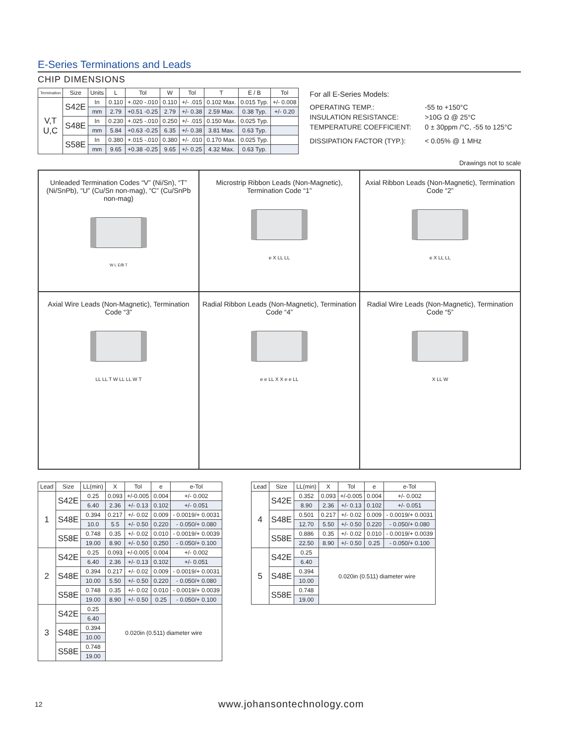E-Series Terminations and Leads
CHIP DIMENSIONS
| Termination | Size | Units | L | Tol | W | Tol | T | E / B | Tol |
| --- | --- | --- | --- | --- | --- | --- | --- | --- | --- |
| V,T U,C | S42E | In | 0.110 | +.020 -.010 | 0.110 | +/- .015 | 0.102 Max. | 0.015 Typ. | +/- 0.008 |
| | | mm | 2.79 | +0.51 -0.25 | 2.79 | +/- 0.38 | 2.59 Max. | 0.38 Typ. | +/- 0.20 |
| | S48E | In | 0.230 | +.025 -.010 | 0.250 | +/- .015 | 0.150 Max. | 0.025 Typ. | |
| | | mm | 5.84 | +0.63 -0.25 | 6.35 | +/- 0.38 | 3.81 Max. | 0.63 Typ. | |
| | S58E | In | 0.380 | +.015 -.010 | 0.380 | +/- .010 | 0.170 Max. | 0.025 Typ. | |
| | | mm | 9.65 | +0.38 -0.25 | 9.65 | +/- 0.25 | 4.32 Max. | 0.63 Typ. | |
For all E-Series Models:
OPERATING TEMP.: -55 to +150°C
INSULATION RESISTANCE: >10G Ω @ 25°C
TEMPERATURE COEFFICIENT: 0 ± 30ppm /°C, -55 to 125°C
DISSIPATION FACTOR (TYP.): < 0.05% @ 1 MHz
Drawings not to scale
Unleaded Termination Codes “V” (Ni/Sn), “T” (Ni/SnPb), “U” (Cu/Sn non-mag), “C” (Cu/SnPb non-mag)
W L E/B T
Microstrip Ribbon Leads (Non-Magnetic), Termination Code “1”
e X LL LL
Axial Ribbon Leads (Non-Magnetic), Termination Code “2”
e X LL LL
Axial Wire Leads (Non-Magnetic), Termination Code “3”
LL LL T W LL LL W T
Radial Ribbon Leads (Non-Magnetic), Termination Code “4”
e e LL X X e e LL
Radial Wire Leads (Non-Magnetic), Termination Code “5”
X LL W
| Lead | Size | LL(min) | X | Tol | e | e-Tol |
| --- | --- | --- | --- | --- | --- | --- |
| 1 | S42E | 0.25 | 0.093 | +/-0.005 | 0.004 | +/- 0.002 |
| | | 6.40 | 2.36 | +/- 0.13 | 0.102 | +/- 0.051 |
| | S48E | 0.394 | 0.217 | +/- 0.02 | 0.009 | - 0.0019/+ 0.0031 |
| | | 10.0 | 5.5 | +/- 0.50 | 0.220 | - 0.050/+ 0.080 |
| | S58E | 0.748 | 0.35 | +/- 0.02 | 0.010 | - 0.0019/+ 0.0039 |
| | | 19.00 | 8.90 | +/- 0.50 | 0.250 | - 0.050/+ 0.100 |
| 2 | S42E | 0.25 | 0.093 | +/-0.005 | 0.004 | +/- 0.002 |
| | | 6.40 | 2.36 | +/- 0.13 | 0.102 | +/- 0.051 |
| | S48E | 0.394 | 0.217 | +/- 0.02 | 0.009 | - 0.0019/+ 0.0031 |
| | | 10.00 | 5.50 | +/- 0.50 | 0.220 | - 0.050/+ 0.080 |
| | S58E | 0.748 | 0.35 | +/- 0.02 | 0.010 | - 0.0019/+ 0.0039 |
| | | 19.00 | 8.90 | +/- 0.50 | 0.25 | - 0.050/+ 0.100 |
| 3 | S42E | 0.25 | 0.020in (0.511) diameter wire | | | |
| | | 6.40 | | | | |
| | S48E | 0.394 | | | | |
| | | 10.00 | | | | |
| | S58E | 0.748 | | | | |
| | | 19.00 | | | | |
| Lead | Size | LL(min) | X | Tol | e | e-Tol |
| --- | --- | --- | --- | --- | --- | --- |
| 4 | S42E | 0.352 | 0.093 | +/-0.005 | 0.004 | +/- 0.002 |
| | | 8.90 | 2.36 | +/- 0.13 | 0.102 | +/- 0.051 |
| | S48E | 0.501 | 0.217 | +/- 0.02 | 0.009 | - 0.0019/+ 0.0031 |
| | | 12.70 | 5.50 | +/- 0.50 | 0.220 | - 0.050/+ 0.080 |
| | S58E | 0.886 | 0.35 | +/- 0.02 | 0.010 | - 0.0019/+ 0.0039 |
| | | 22.50 | 8.90 | +/- 0.50 | 0.25 | - 0.050/+ 0.100 |
| 5 | S42E | 0.25 | 0.020in (0.511) diameter wire | | | |
| | | 6.40 | | | | |
| | S48E | 0.394 | | | | |
| | | 10.00 | | | | |
| | S58E | 0.748 | | | | |
| | | 19.00 | | | | |
12 www.johansontechnology.com